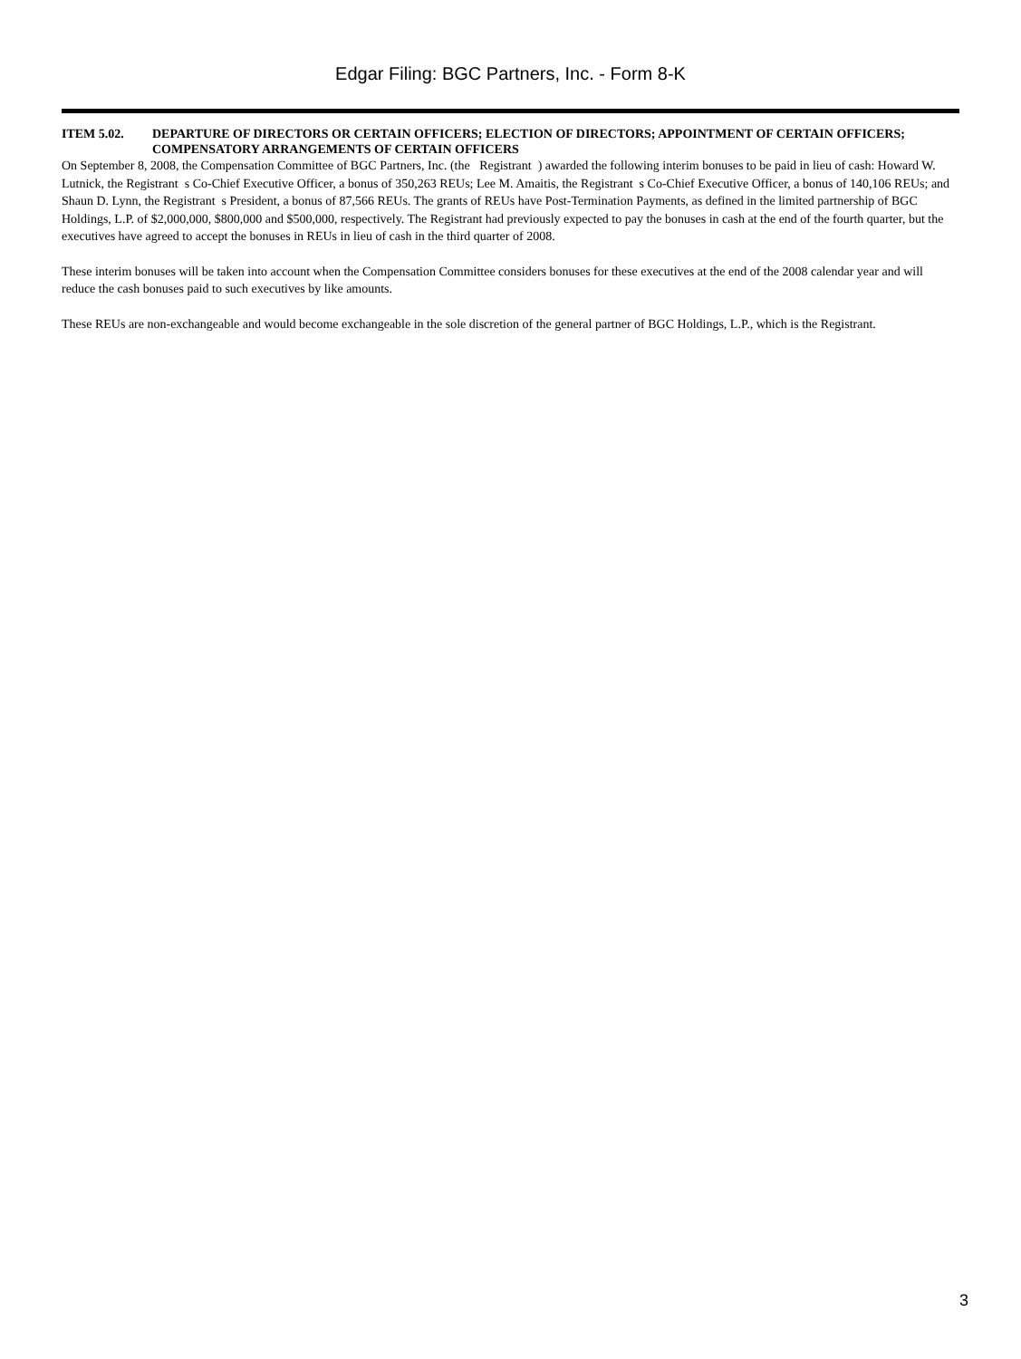Edgar Filing: BGC Partners, Inc. - Form 8-K
ITEM 5.02. DEPARTURE OF DIRECTORS OR CERTAIN OFFICERS; ELECTION OF DIRECTORS; APPOINTMENT OF CERTAIN OFFICERS; COMPENSATORY ARRANGEMENTS OF CERTAIN OFFICERS
On September 8, 2008, the Compensation Committee of BGC Partners, Inc. (the Registrant ) awarded the following interim bonuses to be paid in lieu of cash: Howard W. Lutnick, the Registrant s Co-Chief Executive Officer, a bonus of 350,263 REUs; Lee M. Amaitis, the Registrant s Co-Chief Executive Officer, a bonus of 140,106 REUs; and Shaun D. Lynn, the Registrant s President, a bonus of 87,566 REUs. The grants of REUs have Post-Termination Payments, as defined in the limited partnership of BGC Holdings, L.P. of $2,000,000, $800,000 and $500,000, respectively. The Registrant had previously expected to pay the bonuses in cash at the end of the fourth quarter, but the executives have agreed to accept the bonuses in REUs in lieu of cash in the third quarter of 2008.
These interim bonuses will be taken into account when the Compensation Committee considers bonuses for these executives at the end of the 2008 calendar year and will reduce the cash bonuses paid to such executives by like amounts.
These REUs are non-exchangeable and would become exchangeable in the sole discretion of the general partner of BGC Holdings, L.P., which is the Registrant.
3